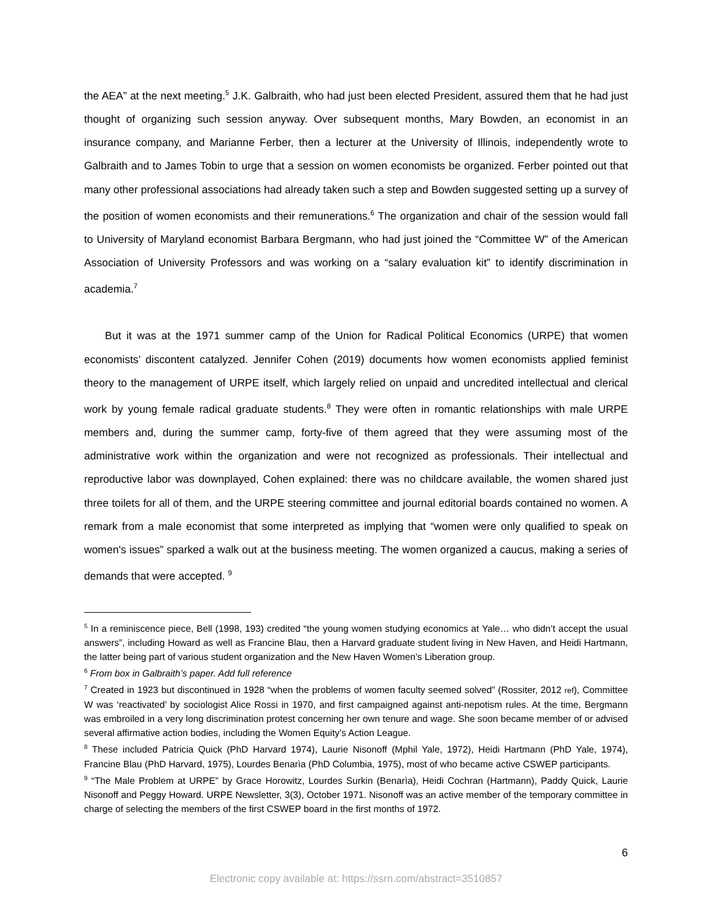the AEA” at the next meeting.<sup>5</sup> J.K. Galbraith, who had just been elected President, assured them that he had just thought of organizing such session anyway. Over subsequent months, Mary Bowden, an economist in an insurance company, and Marianne Ferber, then a lecturer at the University of Illinois, independently wrote to Galbraith and to James Tobin to urge that a session on women economists be organized. Ferber pointed out that many other professional associations had already taken such a step and Bowden suggested setting up a survey of the position of women economists and their remunerations.<sup>6</sup> The organization and chair of the session would fall to University of Maryland economist Barbara Bergmann, who had just joined the “Committee W” of the American Association of University Professors and was working on a “salary evaluation kit” to identify discrimination in academia.<sup>7</sup>
But it was at the 1971 summer camp of the Union for Radical Political Economics (URPE) that women economists’ discontent catalyzed. Jennifer Cohen (2019) documents how women economists applied feminist theory to the management of URPE itself, which largely relied on unpaid and uncredited intellectual and clerical work by young female radical graduate students.<sup>8</sup> They were often in romantic relationships with male URPE members and, during the summer camp, forty-five of them agreed that they were assuming most of the administrative work within the organization and were not recognized as professionals. Their intellectual and reproductive labor was downplayed, Cohen explained: there was no childcare available, the women shared just three toilets for all of them, and the URPE steering committee and journal editorial boards contained no women. A remark from a male economist that some interpreted as implying that “women were only qualified to speak on women's issues” sparked a walk out at the business meeting. The women organized a caucus, making a series of demands that were accepted. <sup>9</sup>
<sup>5</sup> In a reminiscence piece, Bell (1998, 193) credited “the young women studying economics at Yale… who didn’t accept the usual answers”, including Howard as well as Francine Blau, then a Harvard graduate student living in New Haven, and Heidi Hartmann, the latter being part of various student organization and the New Haven Women’s Liberation group.
<sup>6</sup> From box in Galbraith’s paper. Add full reference
<sup>7</sup> Created in 1923 but discontinued in 1928 “when the problems of women faculty seemed solved” (Rossiter, 2012 ref), Committee W was ‘reactivated’ by sociologist Alice Rossi in 1970, and first campaigned against anti-nepotism rules. At the time, Bergmann was embroiled in a very long discrimination protest concerning her own tenure and wage. She soon became member of or advised several affirmative action bodies, including the Women Equity’s Action League.
<sup>8</sup> These included Patricia Quick (PhD Harvard 1974), Laurie Nisonoff (Mphil Yale, 1972), Heidi Hartmann (PhD Yale, 1974), Francine Blau (PhD Harvard, 1975), Lourdes Benarìa (PhD Columbia, 1975), most of who became active CSWEP participants.
<sup>9</sup> “The Male Problem at URPE” by Grace Horowitz, Lourdes Surkin (Benarìa), Heidi Cochran (Hartmann), Paddy Quick, Laurie Nisonoff and Peggy Howard. URPE Newsletter, 3(3), October 1971. Nisonoff was an active member of the temporary committee in charge of selecting the members of the first CSWEP board in the first months of 1972.
6
Electronic copy available at: https://ssrn.com/abstract=3510857